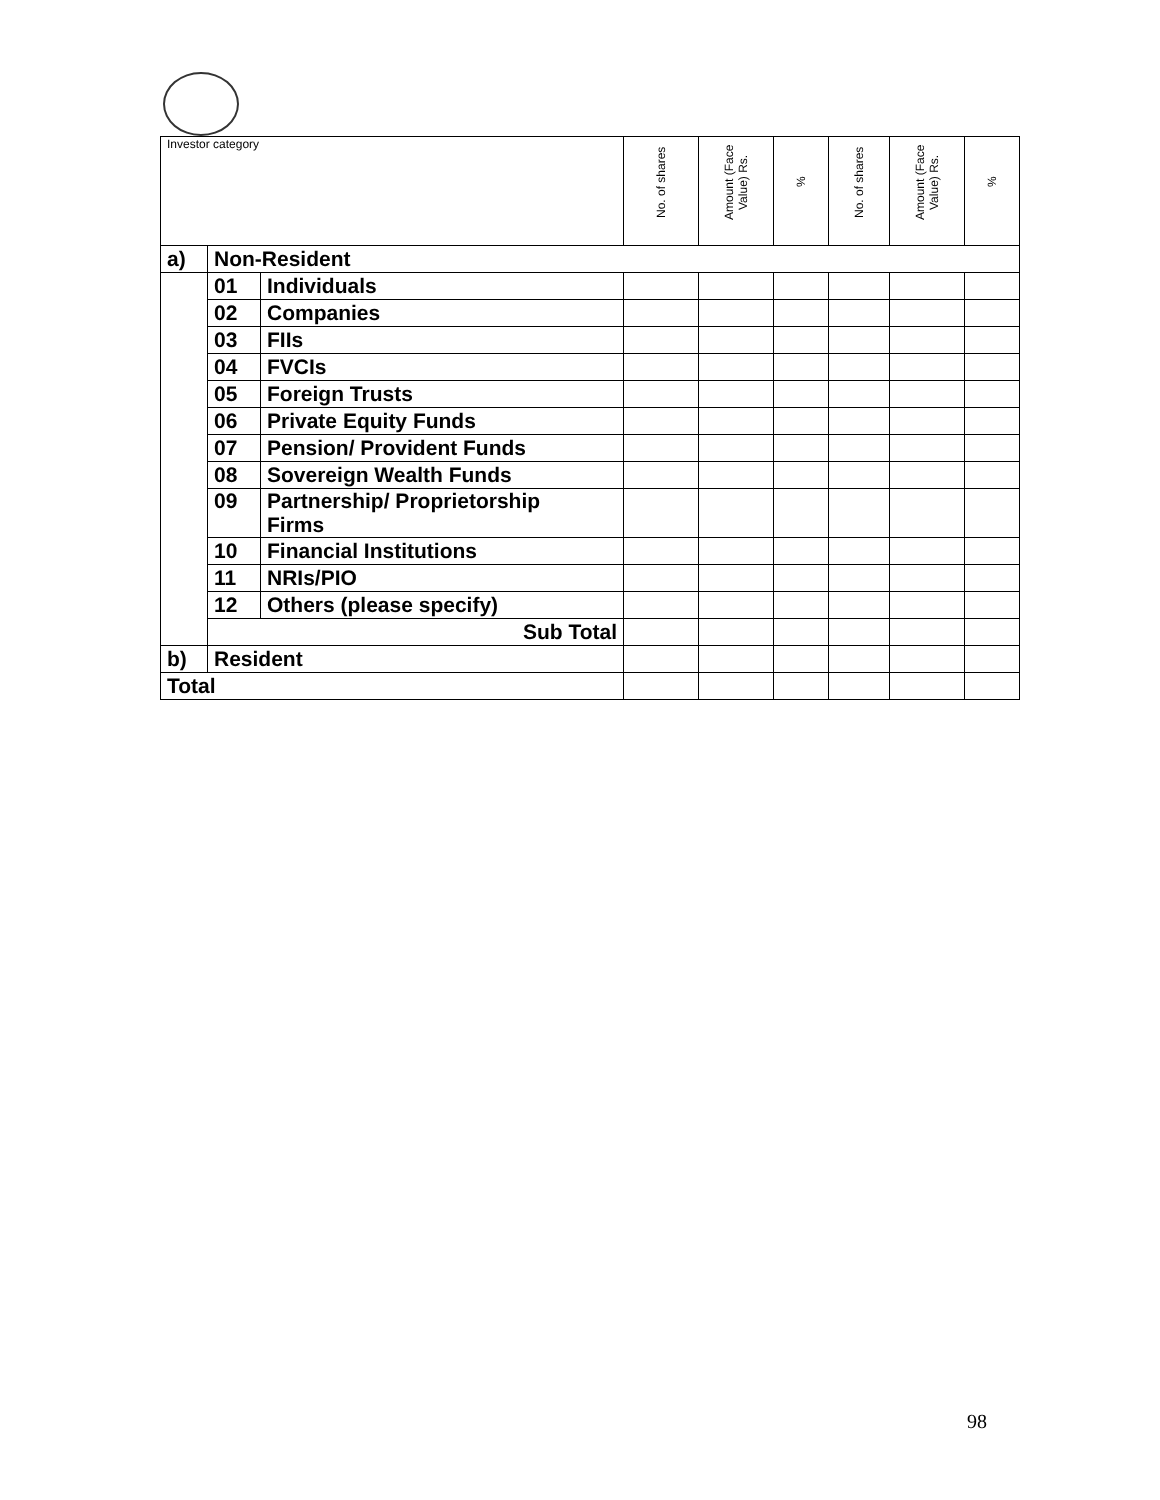| Investor category | | | No. of shares | Amount (Face Value) Rs. | % | No. of shares | Amount (Face Value) Rs. | % |
| --- | --- | --- | --- | --- | --- | --- | --- | --- |
| a) | Non-Resident | | | | | | | |
| | 01 | Individuals | | | | | | |
| | 02 | Companies | | | | | | |
| | 03 | FIIs | | | | | | |
| | 04 | FVCIs | | | | | | |
| | 05 | Foreign Trusts | | | | | | |
| | 06 | Private Equity Funds | | | | | | |
| | 07 | Pension/ Provident Funds | | | | | | |
| | 08 | Sovereign Wealth Funds | | | | | | |
| | 09 | Partnership/ Proprietorship Firms | | | | | | |
| | 10 | Financial Institutions | | | | | | |
| | 11 | NRIs/PIO | | | | | | |
| | 12 | Others (please specify) | | | | | | |
| | Sub Total | | | | | | | |
| b) | Resident | | | | | | | |
| Total | | | | | | | | |
98